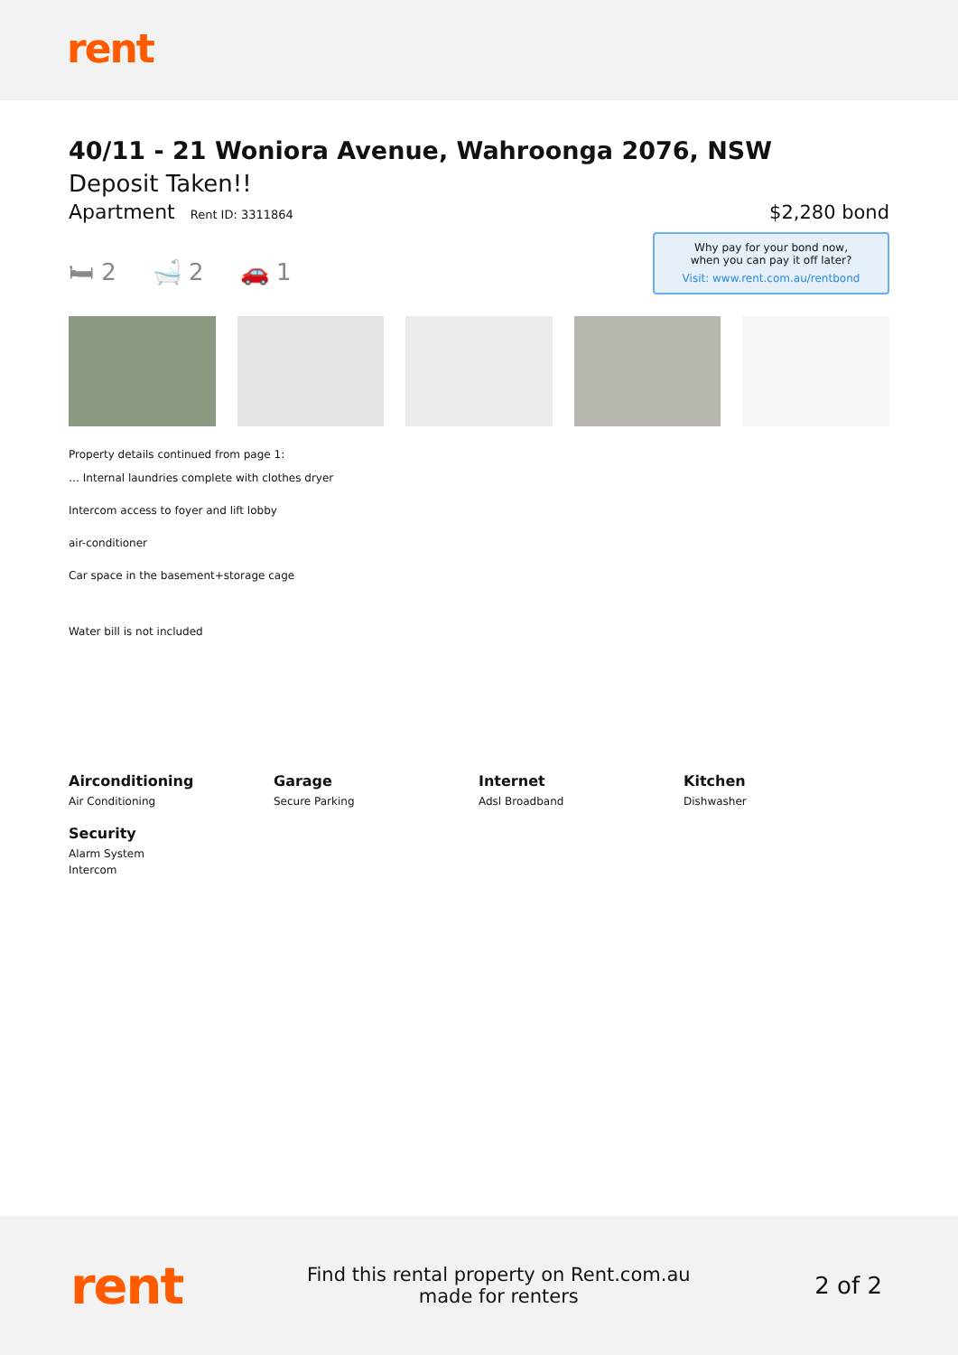rent
40/11 - 21 Woniora Avenue, Wahroonga 2076, NSW
Deposit Taken!!
Apartment Rent ID: 3311864
$2,280 bond
🛏 2 🛁 2 🚗 1
Why pay for your bond now,
when you can pay it off later?
Visit: www.rent.com.au/rentbond
Property details continued from page 1:
… Internal laundries complete with clothes dryer
Intercom access to foyer and lift lobby
air-conditioner
Car space in the basement+storage cage
Water bill is not included
Airconditioning
Air Conditioning
Garage
Secure Parking
Internet
Adsl Broadband
Kitchen
Dishwasher
Security
Alarm System
Intercom
rent
Find this rental property on Rent.com.au
made for renters
2 of 2